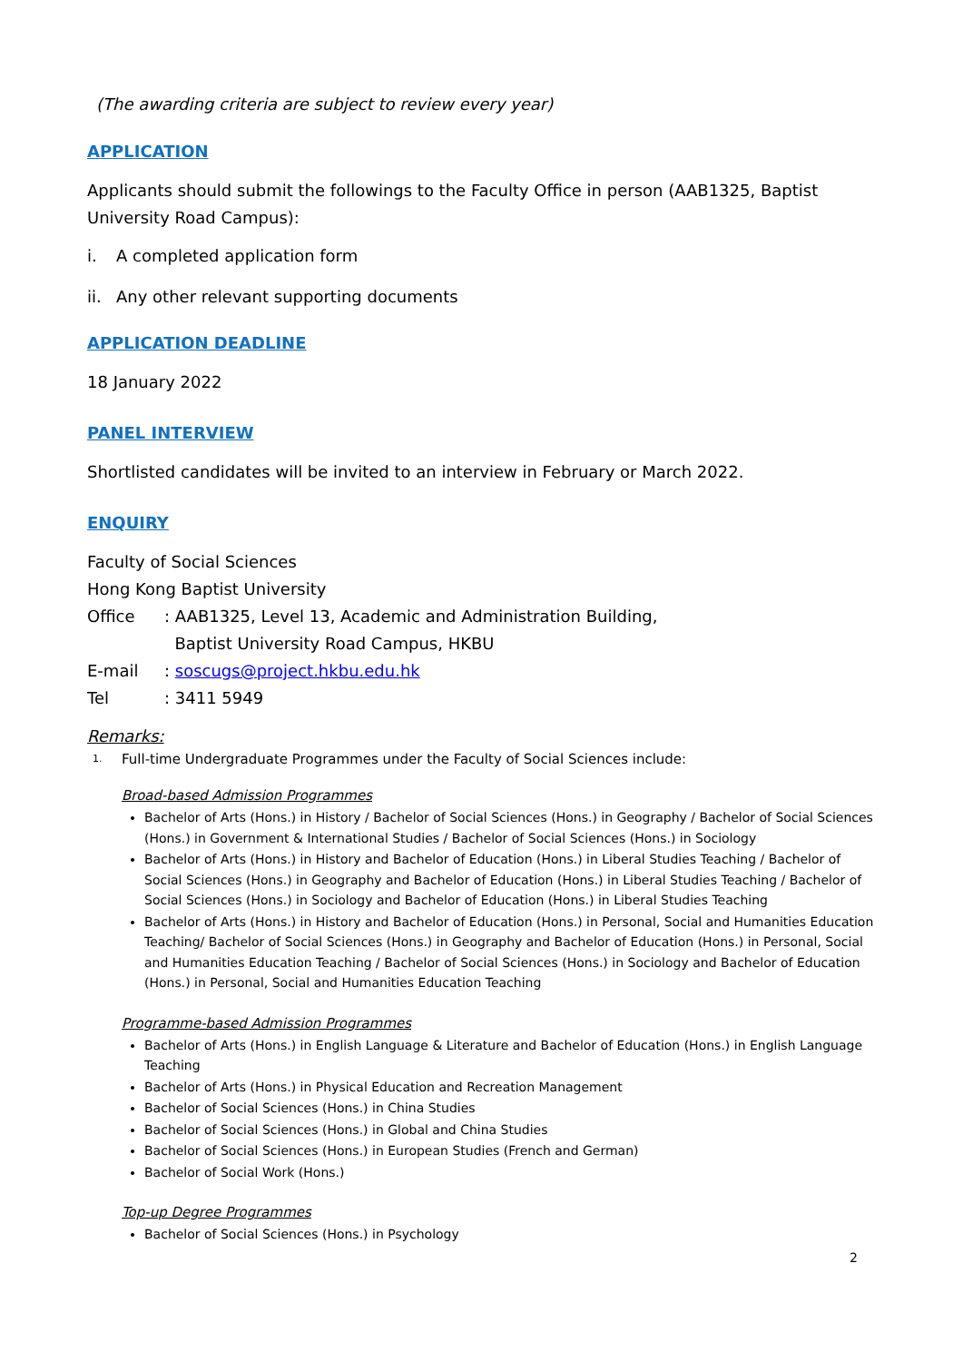(The awarding criteria are subject to review every year)
APPLICATION
Applicants should submit the followings to the Faculty Office in person (AAB1325, Baptist University Road Campus):
i. A completed application form
ii. Any other relevant supporting documents
APPLICATION DEADLINE
18 January 2022
PANEL INTERVIEW
Shortlisted candidates will be invited to an interview in February or March 2022.
ENQUIRY
Faculty of Social Sciences
Hong Kong Baptist University
| Office | : AAB1325, Level 13, Academic and Administration Building, Baptist University Road Campus, HKBU |
| E-mail | : soscugs@project.hkbu.edu.hk |
| Tel | : 3411 5949 |
Remarks:
1. Full-time Undergraduate Programmes under the Faculty of Social Sciences include:
Broad-based Admission Programmes
Bachelor of Arts (Hons.) in History / Bachelor of Social Sciences (Hons.) in Geography / Bachelor of Social Sciences (Hons.) in Government & International Studies / Bachelor of Social Sciences (Hons.) in Sociology
Bachelor of Arts (Hons.) in History and Bachelor of Education (Hons.) in Liberal Studies Teaching / Bachelor of Social Sciences (Hons.) in Geography and Bachelor of Education (Hons.) in Liberal Studies Teaching / Bachelor of Social Sciences (Hons.) in Sociology and Bachelor of Education (Hons.) in Liberal Studies Teaching
Bachelor of Arts (Hons.) in History and Bachelor of Education (Hons.) in Personal, Social and Humanities Education Teaching/ Bachelor of Social Sciences (Hons.) in Geography and Bachelor of Education (Hons.) in Personal, Social and Humanities Education Teaching / Bachelor of Social Sciences (Hons.) in Sociology and Bachelor of Education (Hons.) in Personal, Social and Humanities Education Teaching
Programme-based Admission Programmes
Bachelor of Arts (Hons.) in English Language & Literature and Bachelor of Education (Hons.) in English Language Teaching
Bachelor of Arts (Hons.) in Physical Education and Recreation Management
Bachelor of Social Sciences (Hons.) in China Studies
Bachelor of Social Sciences (Hons.) in Global and China Studies
Bachelor of Social Sciences (Hons.) in European Studies (French and German)
Bachelor of Social Work (Hons.)
Top-up Degree Programmes
Bachelor of Social Sciences (Hons.) in Psychology
2